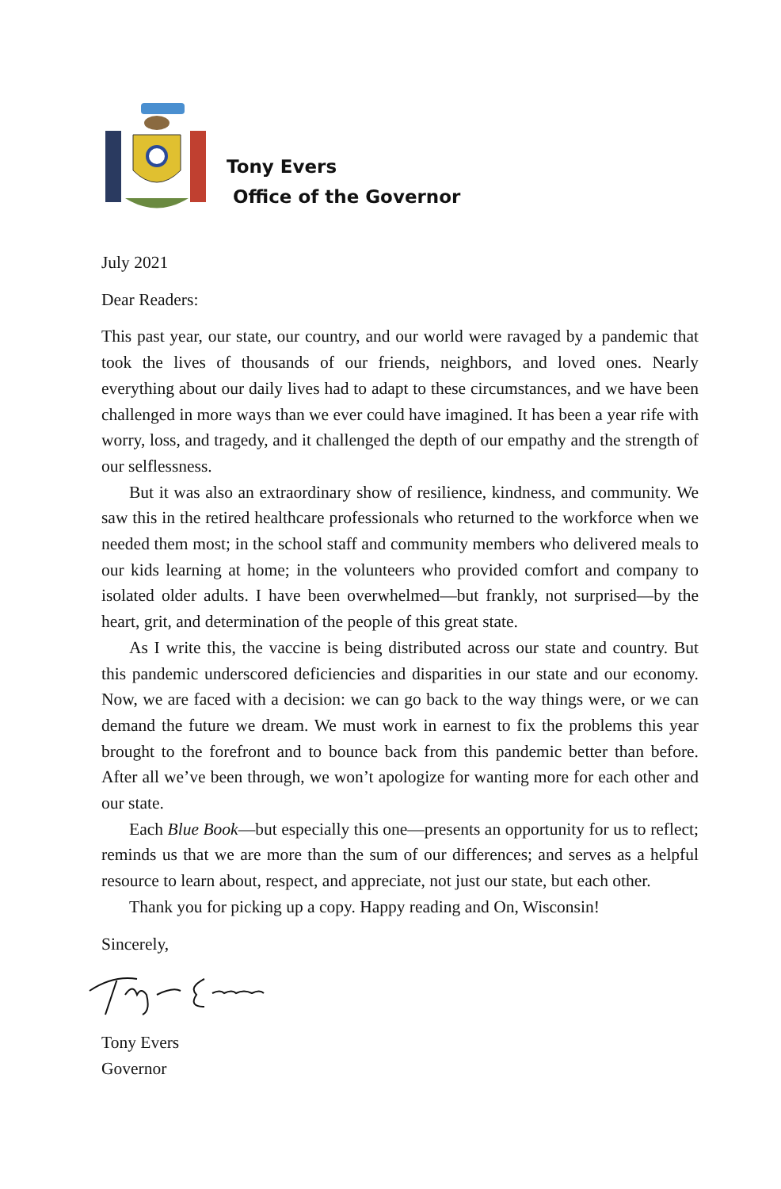Tony Evers
Office of the Governor
July 2021
Dear Readers:
This past year, our state, our country, and our world were ravaged by a pandemic that took the lives of thousands of our friends, neighbors, and loved ones. Nearly everything about our daily lives had to adapt to these circumstances, and we have been challenged in more ways than we ever could have imagined. It has been a year rife with worry, loss, and tragedy, and it challenged the depth of our empathy and the strength of our selflessness.
But it was also an extraordinary show of resilience, kindness, and community. We saw this in the retired healthcare professionals who returned to the workforce when we needed them most; in the school staff and community members who delivered meals to our kids learning at home; in the volunteers who provided comfort and company to isolated older adults. I have been overwhelmed—but frankly, not surprised—by the heart, grit, and determination of the people of this great state.
As I write this, the vaccine is being distributed across our state and country. But this pandemic underscored deficiencies and disparities in our state and our economy. Now, we are faced with a decision: we can go back to the way things were, or we can demand the future we dream. We must work in earnest to fix the problems this year brought to the forefront and to bounce back from this pandemic better than before. After all we’ve been through, we won’t apologize for wanting more for each other and our state.
Each Blue Book—but especially this one—presents an opportunity for us to reflect; reminds us that we are more than the sum of our differences; and serves as a helpful resource to learn about, respect, and appreciate, not just our state, but each other.
Thank you for picking up a copy. Happy reading and On, Wisconsin!
Sincerely,
Tony Evers
Governor